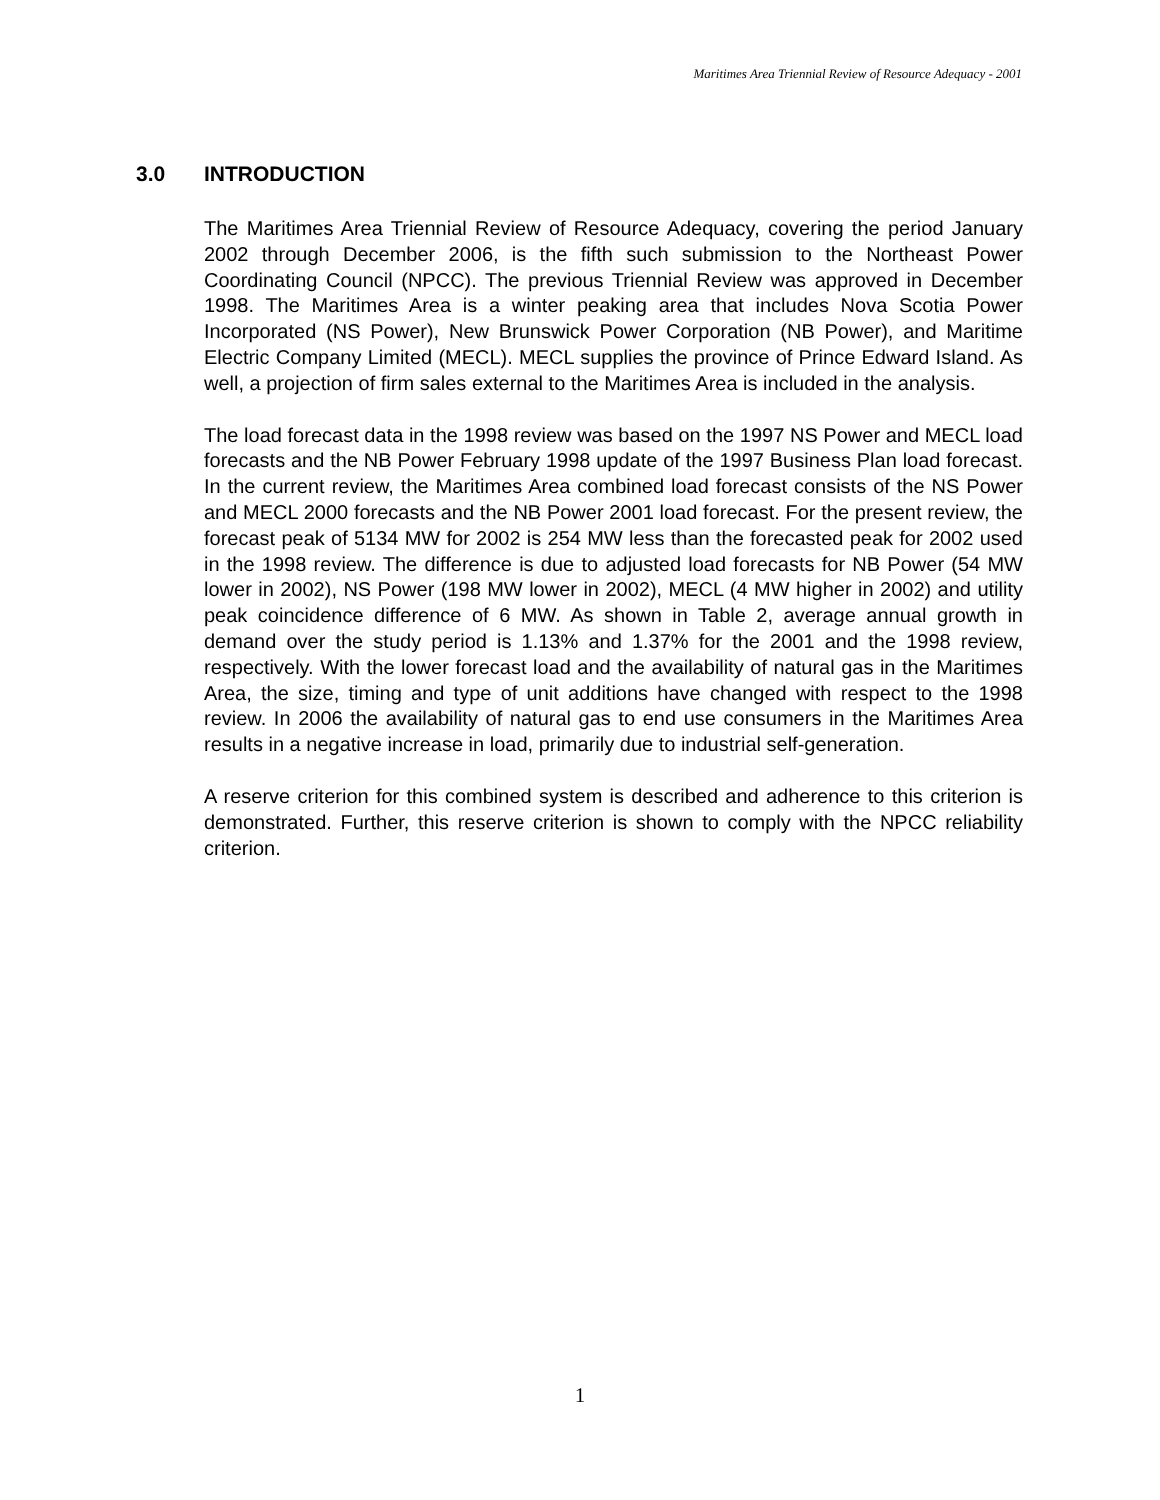Maritimes Area Triennial Review of Resource Adequacy - 2001
3.0 INTRODUCTION
The Maritimes Area Triennial Review of Resource Adequacy, covering the period January 2002 through December 2006, is the fifth such submission to the Northeast Power Coordinating Council (NPCC). The previous Triennial Review was approved in December 1998. The Maritimes Area is a winter peaking area that includes Nova Scotia Power Incorporated (NS Power), New Brunswick Power Corporation (NB Power), and Maritime Electric Company Limited (MECL). MECL supplies the province of Prince Edward Island. As well, a projection of firm sales external to the Maritimes Area is included in the analysis.
The load forecast data in the 1998 review was based on the 1997 NS Power and MECL load forecasts and the NB Power February 1998 update of the 1997 Business Plan load forecast. In the current review, the Maritimes Area combined load forecast consists of the NS Power and MECL 2000 forecasts and the NB Power 2001 load forecast. For the present review, the forecast peak of 5134 MW for 2002 is 254 MW less than the forecasted peak for 2002 used in the 1998 review. The difference is due to adjusted load forecasts for NB Power (54 MW lower in 2002), NS Power (198 MW lower in 2002), MECL (4 MW higher in 2002) and utility peak coincidence difference of 6 MW. As shown in Table 2, average annual growth in demand over the study period is 1.13% and 1.37% for the 2001 and the 1998 review, respectively. With the lower forecast load and the availability of natural gas in the Maritimes Area, the size, timing and type of unit additions have changed with respect to the 1998 review. In 2006 the availability of natural gas to end use consumers in the Maritimes Area results in a negative increase in load, primarily due to industrial self-generation.
A reserve criterion for this combined system is described and adherence to this criterion is demonstrated. Further, this reserve criterion is shown to comply with the NPCC reliability criterion.
1